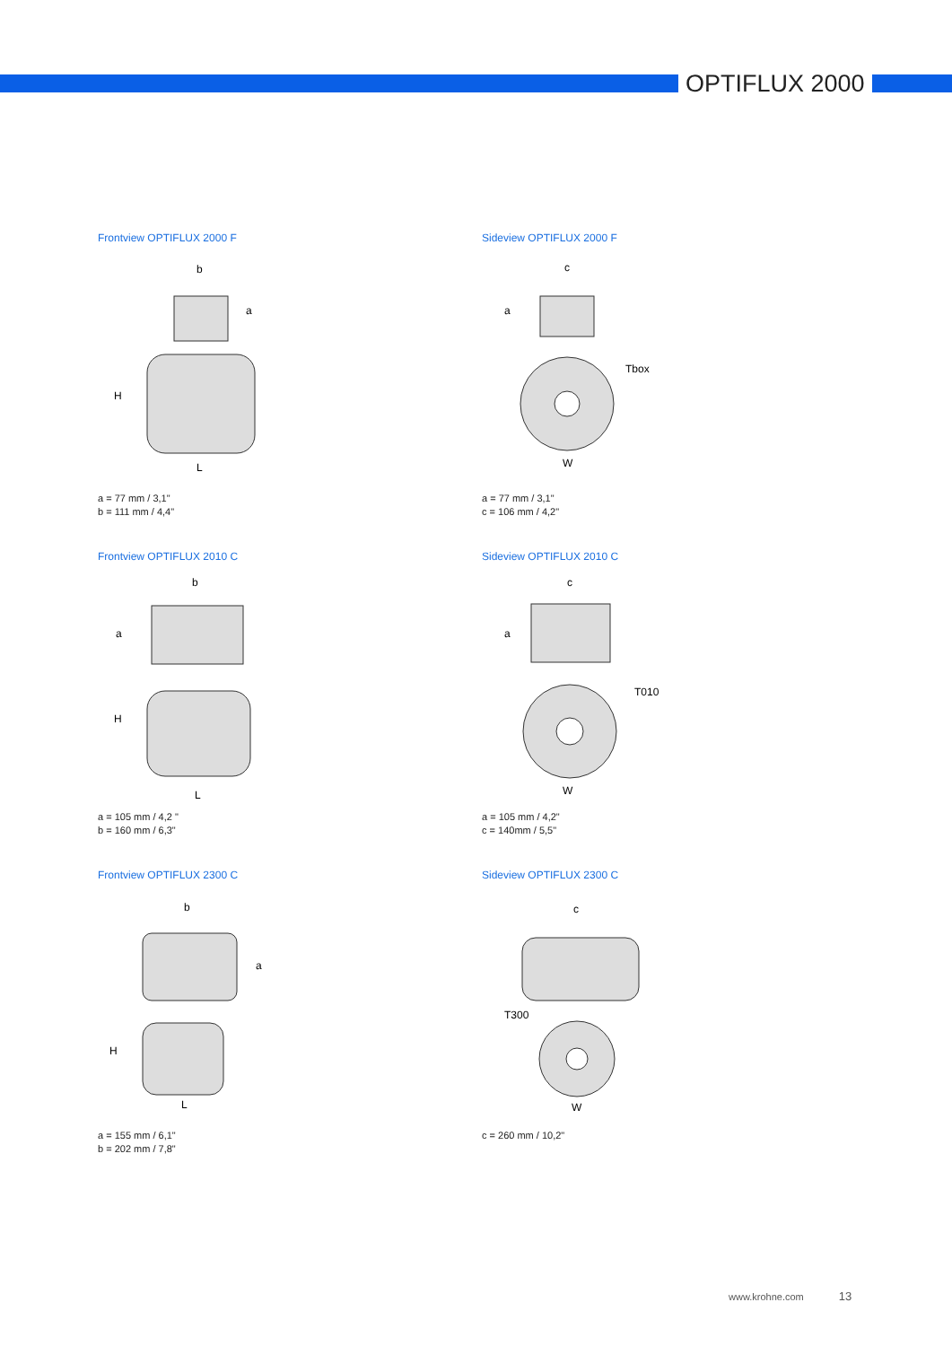OPTIFLUX 2000
Frontview OPTIFLUX 2000 F
b
a
H
L
a = 77 mm / 3,1"
b = 111 mm / 4,4"
Sideview OPTIFLUX 2000 F
c
a
Tbox
W
a = 77 mm / 3,1"
c = 106 mm / 4,2"
Frontview OPTIFLUX 2010 C
b
a
H
L
a = 105 mm / 4,2 "
b = 160 mm / 6,3"
Sideview OPTIFLUX 2010 C
c
a
T010
W
a = 105 mm / 4,2"
c = 140mm / 5,5"
Frontview OPTIFLUX 2300 C
b
a
H
L
a = 155 mm / 6,1"
b = 202 mm / 7,8"
Sideview OPTIFLUX 2300 C
c
T300
W
c = 260 mm / 10,2"
www.krohne.com 13